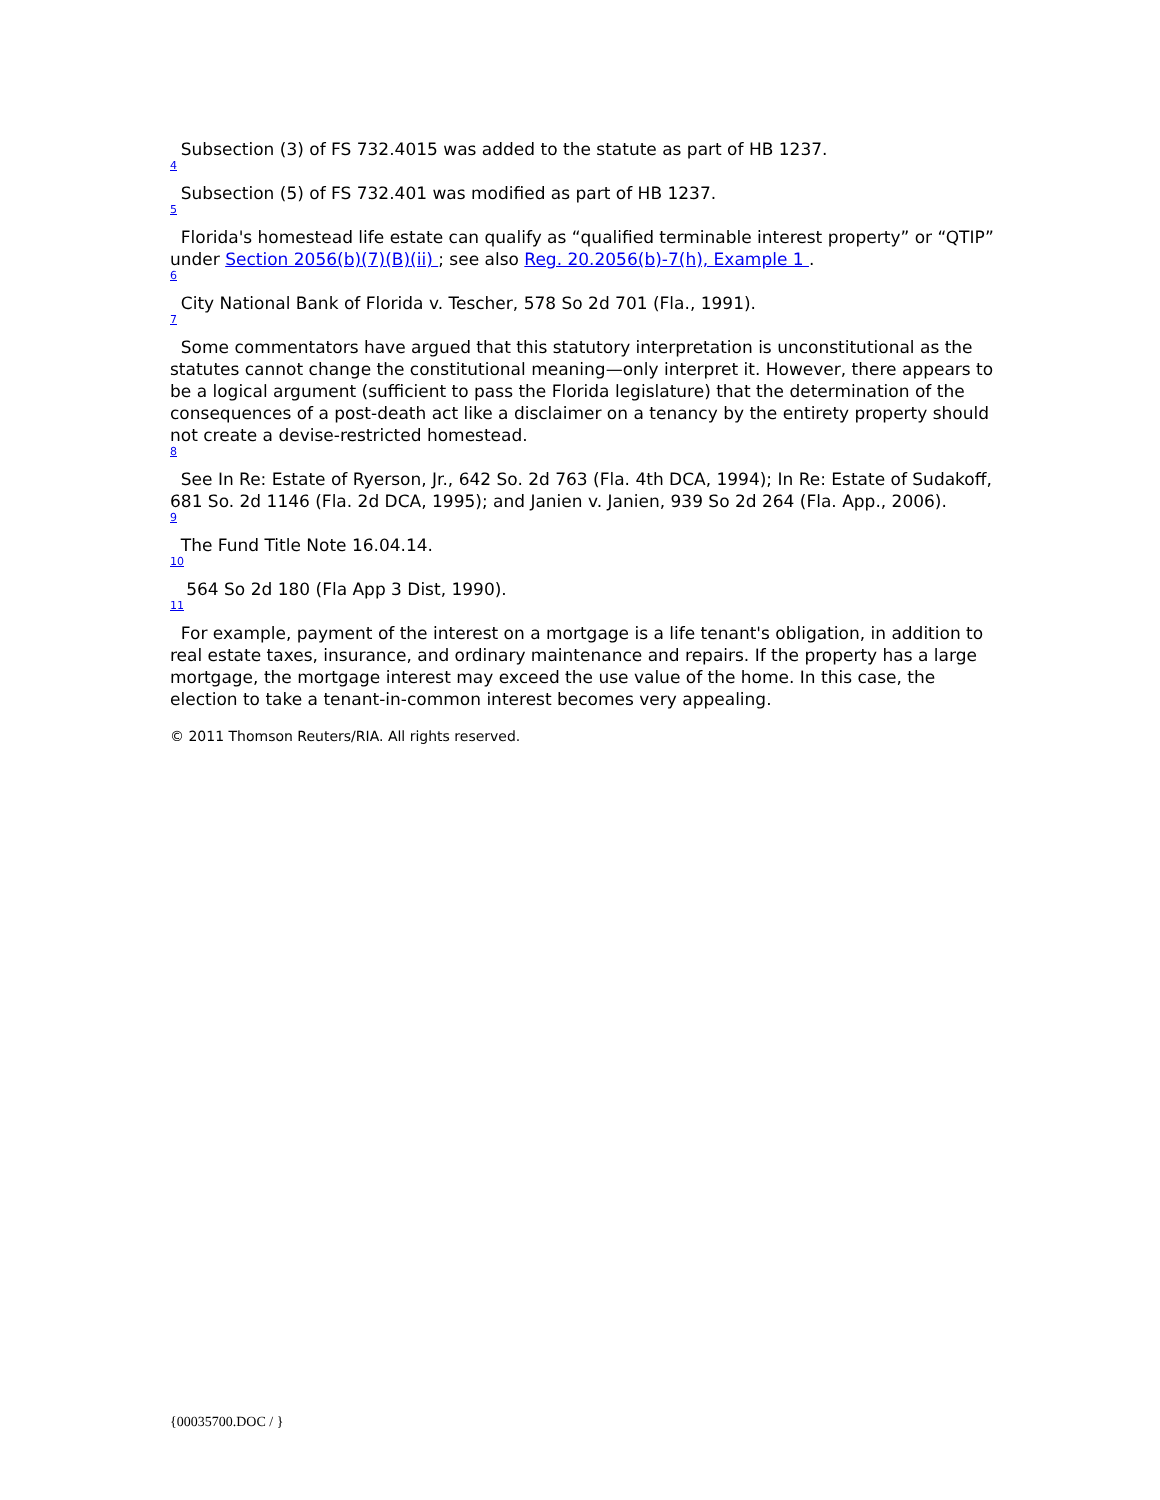Subsection (3) of FS 732.4015 was added to the statute as part of HB 1237.
4
Subsection (5) of FS 732.401 was modified as part of HB 1237.
5
Florida's homestead life estate can qualify as “qualified terminable interest property” or “QTIP” under Section 2056(b)(7)(B)(ii) ; see also Reg. 20.2056(b)-7(h), Example 1 .
6
City National Bank of Florida v. Tescher, 578 So 2d 701 (Fla., 1991).
7
Some commentators have argued that this statutory interpretation is unconstitutional as the statutes cannot change the constitutional meaning—only interpret it. However, there appears to be a logical argument (sufficient to pass the Florida legislature) that the determination of the consequences of a post-death act like a disclaimer on a tenancy by the entirety property should not create a devise-restricted homestead.
8
See In Re: Estate of Ryerson, Jr., 642 So. 2d 763 (Fla. 4th DCA, 1994); In Re: Estate of Sudakoff, 681 So. 2d 1146 (Fla. 2d DCA, 1995); and Janien v. Janien, 939 So 2d 264 (Fla. App., 2006).
9
The Fund Title Note 16.04.14.
10
564 So 2d 180 (Fla App 3 Dist, 1990).
11
For example, payment of the interest on a mortgage is a life tenant's obligation, in addition to real estate taxes, insurance, and ordinary maintenance and repairs. If the property has a large mortgage, the mortgage interest may exceed the use value of the home. In this case, the election to take a tenant-in-common interest becomes very appealing.
© 2011 Thomson Reuters/RIA. All rights reserved.
{00035700.DOC / }